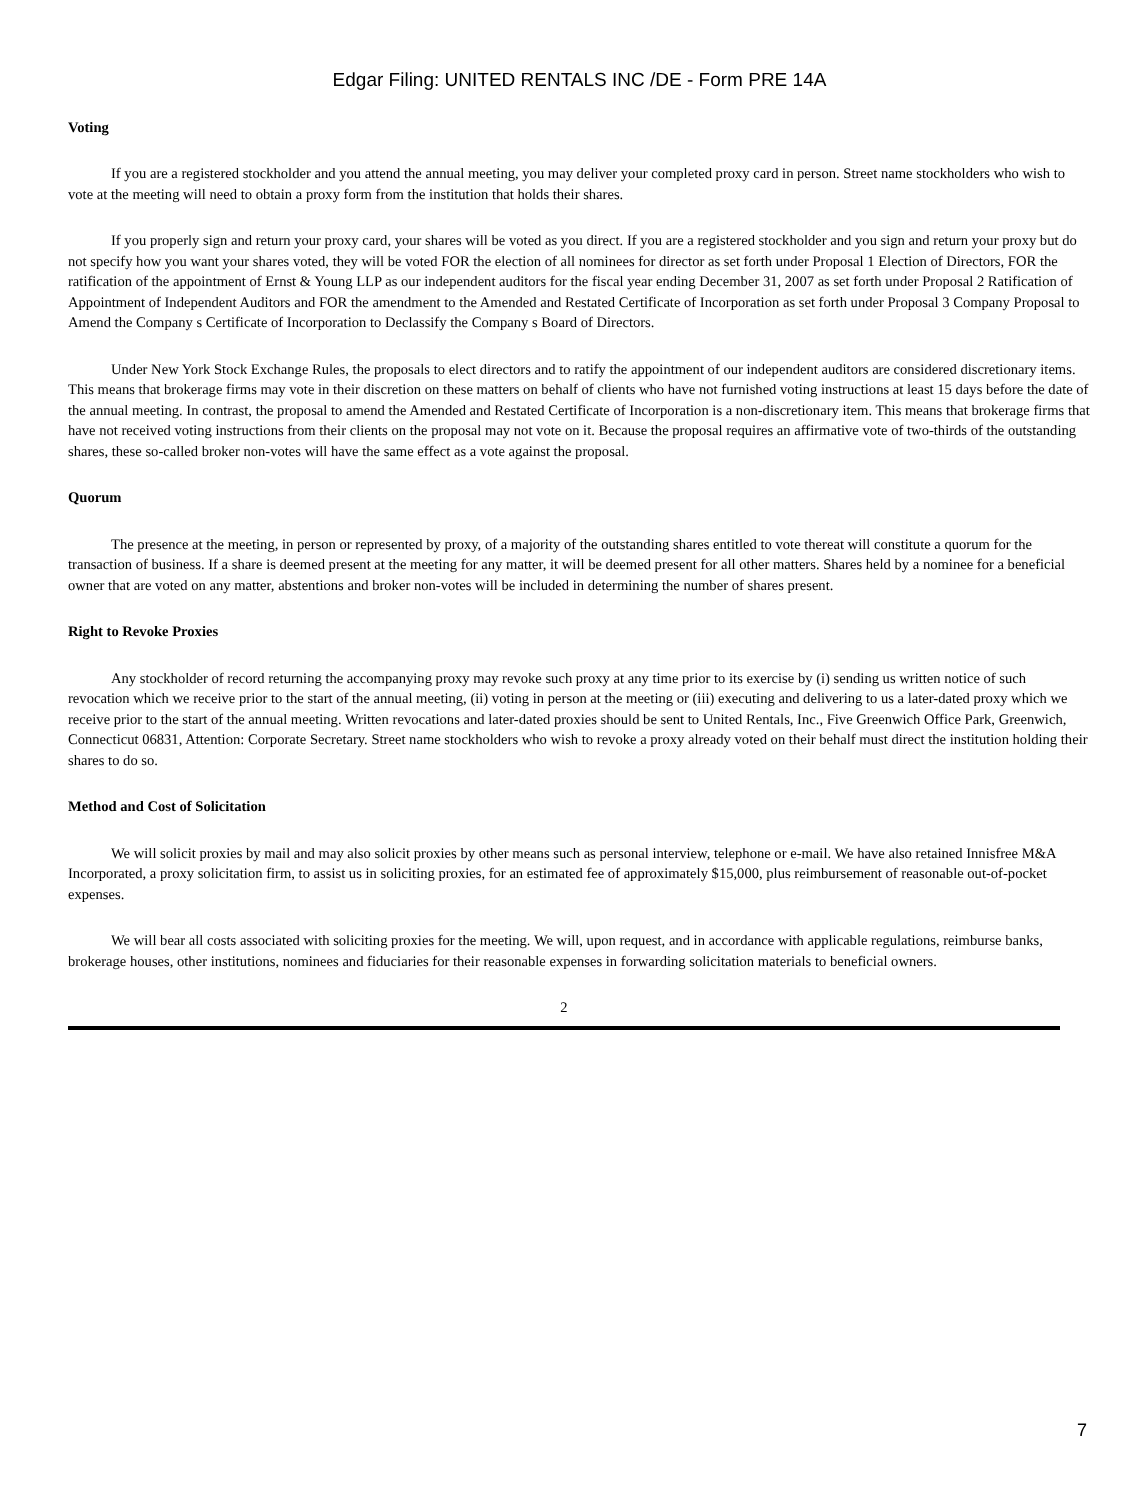Edgar Filing: UNITED RENTALS INC /DE - Form PRE 14A
Voting
If you are a registered stockholder and you attend the annual meeting, you may deliver your completed proxy card in person. Street name stockholders who wish to vote at the meeting will need to obtain a proxy form from the institution that holds their shares.
If you properly sign and return your proxy card, your shares will be voted as you direct. If you are a registered stockholder and you sign and return your proxy but do not specify how you want your shares voted, they will be voted FOR the election of all nominees for director as set forth under Proposal 1 Election of Directors, FOR the ratification of the appointment of Ernst & Young LLP as our independent auditors for the fiscal year ending December 31, 2007 as set forth under Proposal 2 Ratification of Appointment of Independent Auditors and FOR the amendment to the Amended and Restated Certificate of Incorporation as set forth under Proposal 3 Company Proposal to Amend the Company s Certificate of Incorporation to Declassify the Company s Board of Directors.
Under New York Stock Exchange Rules, the proposals to elect directors and to ratify the appointment of our independent auditors are considered discretionary items. This means that brokerage firms may vote in their discretion on these matters on behalf of clients who have not furnished voting instructions at least 15 days before the date of the annual meeting. In contrast, the proposal to amend the Amended and Restated Certificate of Incorporation is a non-discretionary item. This means that brokerage firms that have not received voting instructions from their clients on the proposal may not vote on it. Because the proposal requires an affirmative vote of two-thirds of the outstanding shares, these so-called broker non-votes will have the same effect as a vote against the proposal.
Quorum
The presence at the meeting, in person or represented by proxy, of a majority of the outstanding shares entitled to vote thereat will constitute a quorum for the transaction of business. If a share is deemed present at the meeting for any matter, it will be deemed present for all other matters. Shares held by a nominee for a beneficial owner that are voted on any matter, abstentions and broker non-votes will be included in determining the number of shares present.
Right to Revoke Proxies
Any stockholder of record returning the accompanying proxy may revoke such proxy at any time prior to its exercise by (i) sending us written notice of such revocation which we receive prior to the start of the annual meeting, (ii) voting in person at the meeting or (iii) executing and delivering to us a later-dated proxy which we receive prior to the start of the annual meeting. Written revocations and later-dated proxies should be sent to United Rentals, Inc., Five Greenwich Office Park, Greenwich, Connecticut 06831, Attention: Corporate Secretary. Street name stockholders who wish to revoke a proxy already voted on their behalf must direct the institution holding their shares to do so.
Method and Cost of Solicitation
We will solicit proxies by mail and may also solicit proxies by other means such as personal interview, telephone or e-mail. We have also retained Innisfree M&A Incorporated, a proxy solicitation firm, to assist us in soliciting proxies, for an estimated fee of approximately $15,000, plus reimbursement of reasonable out-of-pocket expenses.
We will bear all costs associated with soliciting proxies for the meeting. We will, upon request, and in accordance with applicable regulations, reimburse banks, brokerage houses, other institutions, nominees and fiduciaries for their reasonable expenses in forwarding solicitation materials to beneficial owners.
2
7